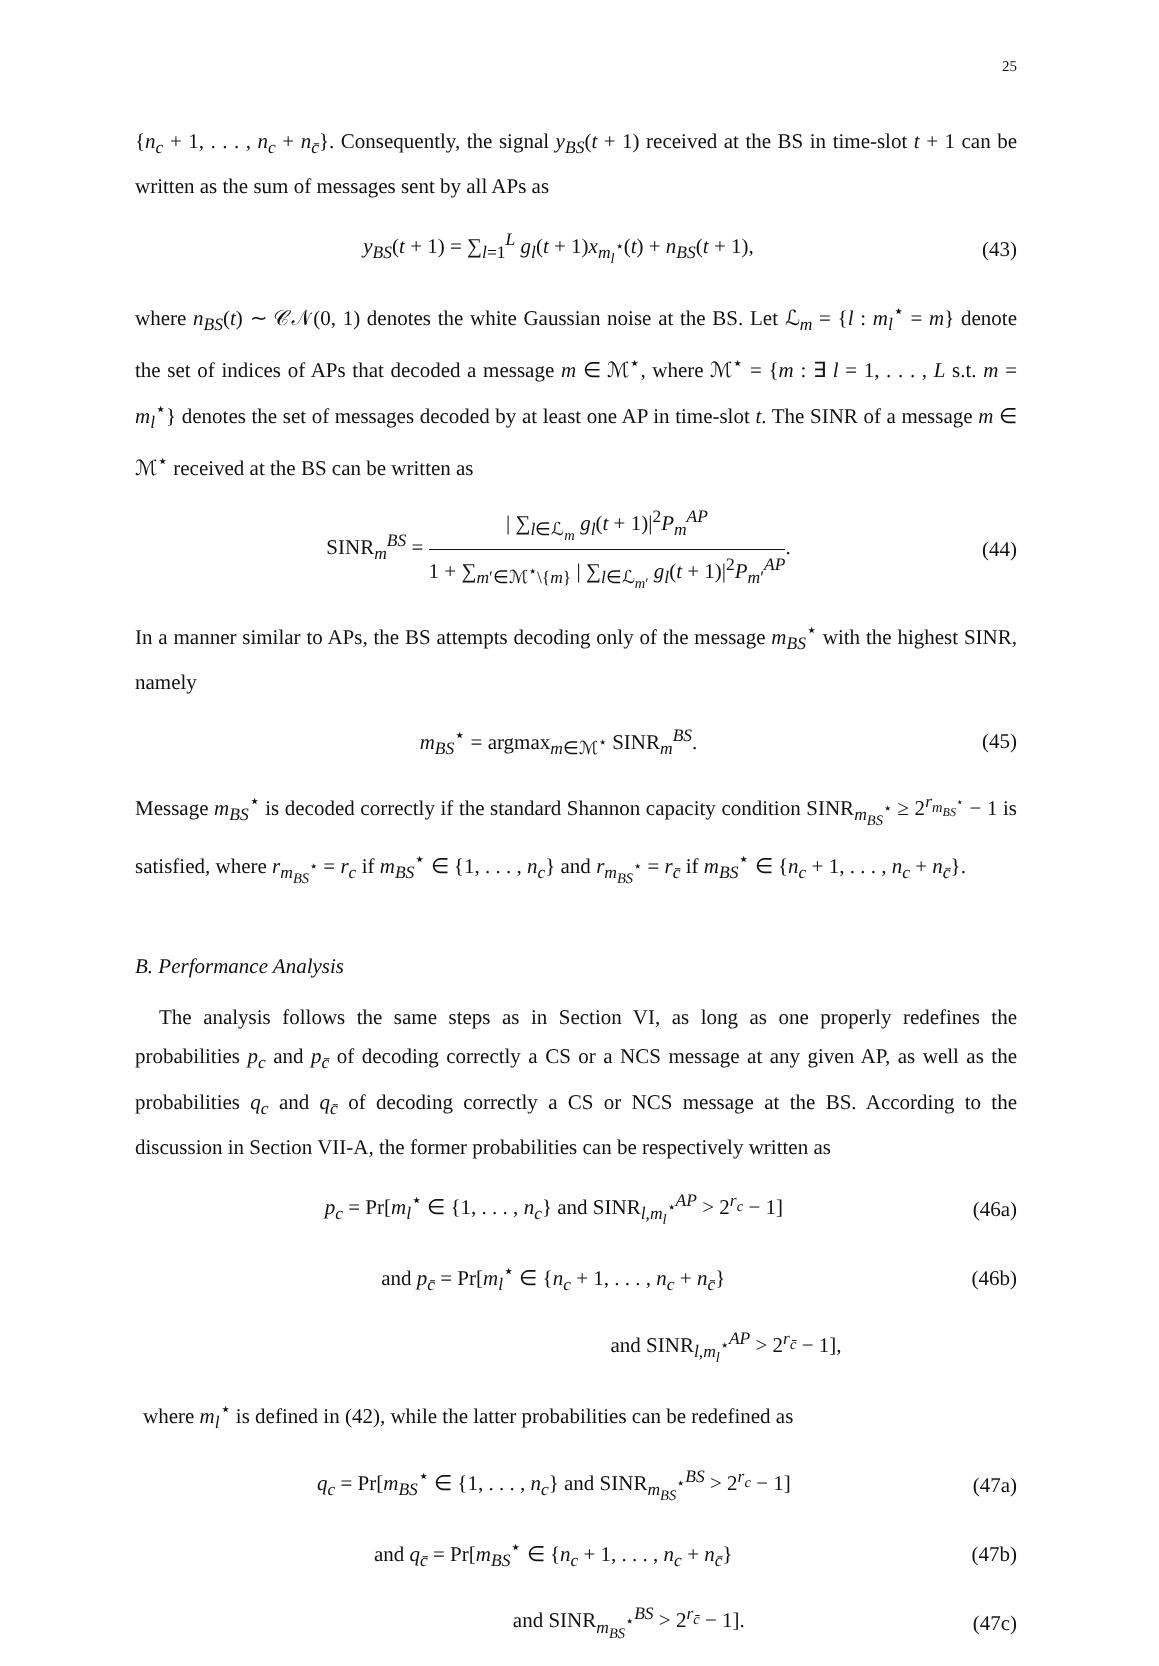25
{n<sub>c</sub> + 1, . . . , n<sub>c</sub> + n<sub>c̄</sub>}. Consequently, the signal y<sub>BS</sub>(t + 1) received at the BS in time-slot t + 1 can be written as the sum of messages sent by all APs as
y<sub>BS</sub>(t + 1) = ∑<sub>l=1</sub><sup>L</sup> g<sub>l</sub>(t + 1)x<sub>m<sub>l</sub><sup>⋆</sup></sub>(t) + n<sub>BS</sub>(t + 1), (43)
where n<sub>BS</sub>(t) ∼ 𝒞𝒩(0, 1) denotes the white Gaussian noise at the BS. Let ℒ<sub>m</sub> = {l : m<sub>l</sub><sup>⋆</sup> = m} denote the set of indices of APs that decoded a message m ∈ ℳ<sup>⋆</sup>, where ℳ<sup>⋆</sup> = {m : ∃ l = 1, . . . , L s.t. m = m<sub>l</sub><sup>⋆</sup>} denotes the set of messages decoded by at least one AP in time-slot t. The SINR of a message m ∈ ℳ<sup>⋆</sup> received at the BS can be written as
SINR<sub>m</sub><sup>BS</sup> = | ∑<sub>l∈ℒ<sub>m</sub></sub> g<sub>l</sub>(t + 1)|<sup>2</sup>P<sub>m</sub><sup>AP</sup> 1 + ∑<sub>m′∈ℳ<sup>⋆</sup>\{m}</sub> | ∑<sub>l∈ℒ<sub>m′</sub></sub> g<sub>l</sub>(t + 1)|<sup>2</sup>P<sub>m′</sub><sup>AP</sup>. (44)
In a manner similar to APs, the BS attempts decoding only of the message m<sub>BS</sub><sup>⋆</sup> with the highest SINR, namely
m<sub>BS</sub><sup>⋆</sup> = argmax<sub>m∈ℳ<sup>⋆</sup></sub> SINR<sub>m</sub><sup>BS</sup>. (45)
Message m<sub>BS</sub><sup>⋆</sup> is decoded correctly if the standard Shannon capacity condition SINR<sub>m<sub>BS</sub><sup>⋆</sup></sub> ≥ 2<sup>r<sub>m<sub>BS</sub><sup>⋆</sup></sub></sup> − 1 is satisfied, where r<sub>m<sub>BS</sub><sup>⋆</sup></sub> = r<sub>c</sub> if m<sub>BS</sub><sup>⋆</sup> ∈ {1, . . . , n<sub>c</sub>} and r<sub>m<sub>BS</sub><sup>⋆</sup></sub> = r<sub>c̄</sub> if m<sub>BS</sub><sup>⋆</sup> ∈ {n<sub>c</sub> + 1, . . . , n<sub>c</sub> + n<sub>c̄</sub>}.
B. Performance Analysis
The analysis follows the same steps as in Section VI, as long as one properly redefines the probabilities p<sub>c</sub> and p<sub>c̄</sub> of decoding correctly a CS or a NCS message at any given AP, as well as the probabilities q<sub>c</sub> and q<sub>c̄</sub> of decoding correctly a CS or NCS message at the BS. According to the discussion in Section VII-A, the former probabilities can be respectively written as
p<sub>c</sub> = Pr[m<sub>l</sub><sup>⋆</sup> ∈ {1, . . . , n<sub>c</sub>} and SINR<sub>l,m<sub>l</sub><sup>⋆</sup></sub><sup>AP</sup> > 2<sup>r<sub>c</sub></sup> − 1] (46a)
and p<sub>c̄</sub> = Pr[m<sub>l</sub><sup>⋆</sup> ∈ {n<sub>c</sub> + 1, . . . , n<sub>c</sub> + n<sub>c̄</sub>} (46b)
and SINR<sub>l,m<sub>l</sub><sup>⋆</sup></sub><sup>AP</sup> > 2<sup>r<sub>c̄</sub></sup> − 1],
where m<sub>l</sub><sup>⋆</sup> is defined in (42), while the latter probabilities can be redefined as
q<sub>c</sub> = Pr[m<sub>BS</sub><sup>⋆</sup> ∈ {1, . . . , n<sub>c</sub>} and SINR<sub>m<sub>BS</sub><sup>⋆</sup></sub><sup>BS</sup> > 2<sup>r<sub>c</sub></sup> − 1] (47a)
and q<sub>c̄</sub> = Pr[m<sub>BS</sub><sup>⋆</sup> ∈ {n<sub>c</sub> + 1, . . . , n<sub>c</sub> + n<sub>c̄</sub>} (47b)
and SINR<sub>m<sub>BS</sub><sup>⋆</sup></sub><sup>BS</sup> > 2<sup>r<sub>c̄</sub></sup> − 1]. (47c)